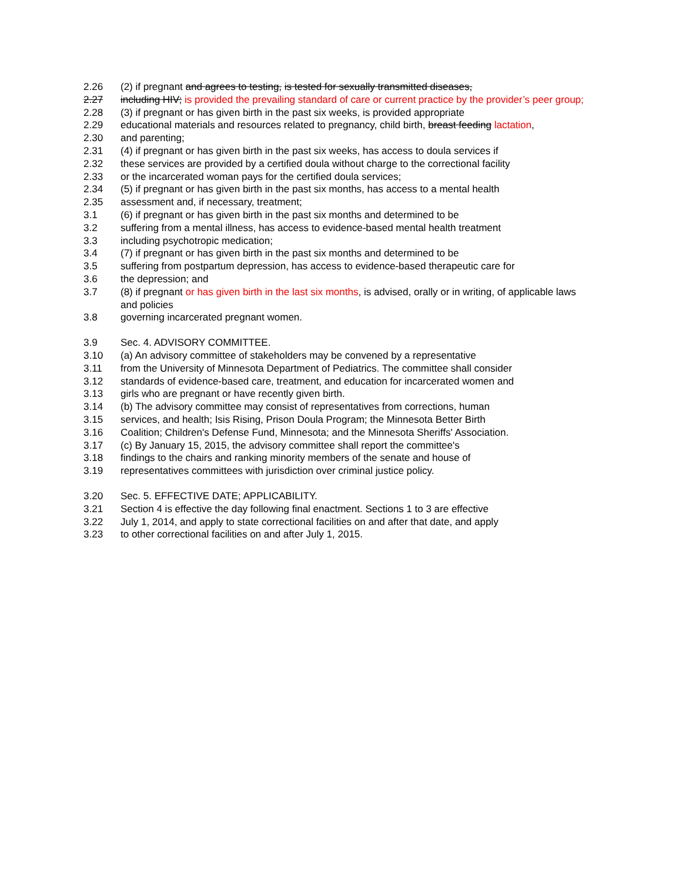2.26 (2) if pregnant and agrees to testing, is tested for sexually transmitted diseases,
2.27 including HIV; is provided the prevailing standard of care or current practice by the provider’s peer group;
2.28 (3) if pregnant or has given birth in the past six weeks, is provided appropriate
2.29 educational materials and resources related to pregnancy, child birth, breast feeding lactation,
2.30 and parenting;
2.31 (4) if pregnant or has given birth in the past six weeks, has access to doula services if
2.32 these services are provided by a certified doula without charge to the correctional facility
2.33 or the incarcerated woman pays for the certified doula services;
2.34 (5) if pregnant or has given birth in the past six months, has access to a mental health
2.35 assessment and, if necessary, treatment;
3.1 (6) if pregnant or has given birth in the past six months and determined to be
3.2 suffering from a mental illness, has access to evidence-based mental health treatment
3.3 including psychotropic medication;
3.4 (7) if pregnant or has given birth in the past six months and determined to be
3.5 suffering from postpartum depression, has access to evidence-based therapeutic care for
3.6 the depression; and
3.7 (8) if pregnant or has given birth in the last six months, is advised, orally or in writing, of applicable laws and policies
3.8 governing incarcerated pregnant women.
3.9 Sec. 4. ADVISORY COMMITTEE.
3.10 (a) An advisory committee of stakeholders may be convened by a representative
3.11 from the University of Minnesota Department of Pediatrics. The committee shall consider
3.12 standards of evidence-based care, treatment, and education for incarcerated women and
3.13 girls who are pregnant or have recently given birth.
3.14 (b) The advisory committee may consist of representatives from corrections, human
3.15 services, and health; Isis Rising, Prison Doula Program; the Minnesota Better Birth
3.16 Coalition; Children's Defense Fund, Minnesota; and the Minnesota Sheriffs' Association.
3.17 (c) By January 15, 2015, the advisory committee shall report the committee's
3.18 findings to the chairs and ranking minority members of the senate and house of
3.19 representatives committees with jurisdiction over criminal justice policy.
3.20 Sec. 5. EFFECTIVE DATE; APPLICABILITY.
3.21 Section 4 is effective the day following final enactment. Sections 1 to 3 are effective
3.22 July 1, 2014, and apply to state correctional facilities on and after that date, and apply
3.23 to other correctional facilities on and after July 1, 2015.